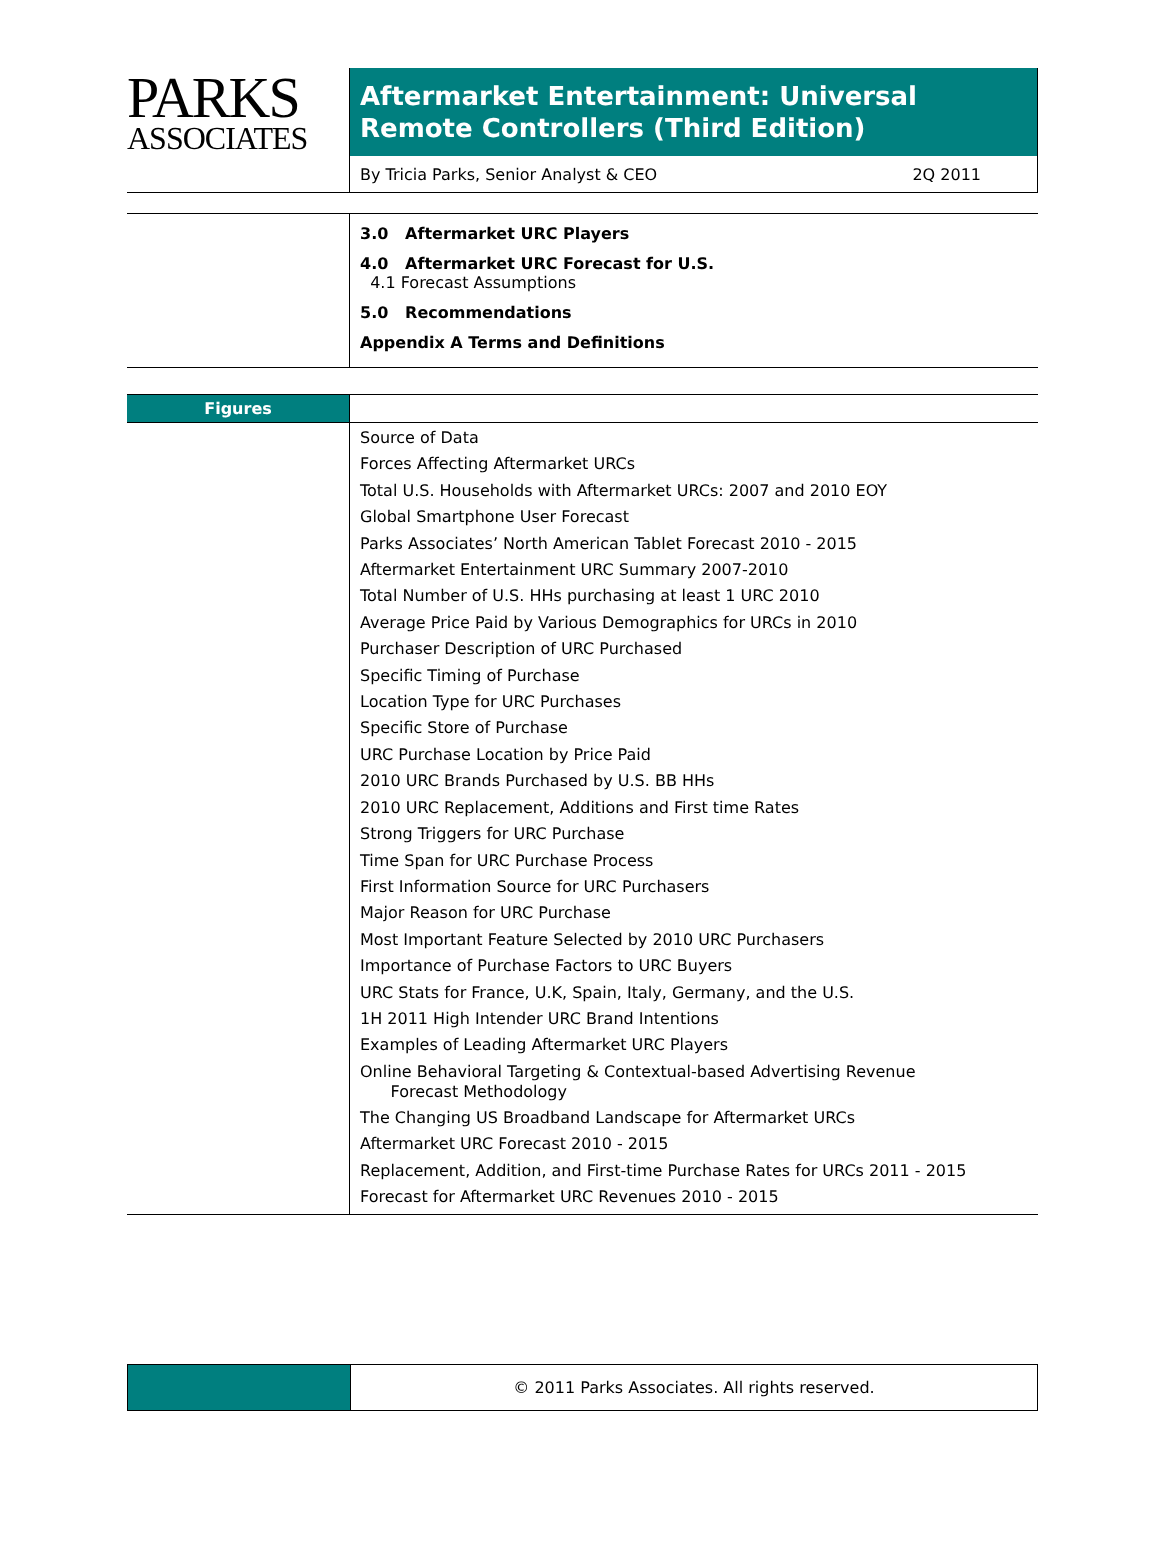PARKS
ASSOCIATES
Aftermarket Entertainment: Universal Remote Controllers (Third Edition)
By Tricia Parks, Senior Analyst & CEO 2Q 2011
3.0 Aftermarket URC Players
4.0 Aftermarket URC Forecast for U.S.
4.1 Forecast Assumptions
5.0 Recommendations
Appendix A Terms and Definitions
Figures
Source of Data
Forces Affecting Aftermarket URCs
Total U.S. Households with Aftermarket URCs: 2007 and 2010 EOY
Global Smartphone User Forecast
Parks Associates’ North American Tablet Forecast 2010 - 2015
Aftermarket Entertainment URC Summary 2007-2010
Total Number of U.S. HHs purchasing at least 1 URC 2010
Average Price Paid by Various Demographics for URCs in 2010
Purchaser Description of URC Purchased
Specific Timing of Purchase
Location Type for URC Purchases
Specific Store of Purchase
URC Purchase Location by Price Paid
2010 URC Brands Purchased by U.S. BB HHs
2010 URC Replacement, Additions and First time Rates
Strong Triggers for URC Purchase
Time Span for URC Purchase Process
First Information Source for URC Purchasers
Major Reason for URC Purchase
Most Important Feature Selected by 2010 URC Purchasers
Importance of Purchase Factors to URC Buyers
URC Stats for France, U.K, Spain, Italy, Germany, and the U.S.
1H 2011 High Intender URC Brand Intentions
Examples of Leading Aftermarket URC Players
Online Behavioral Targeting & Contextual-based Advertising Revenue
Forecast Methodology
The Changing US Broadband Landscape for Aftermarket URCs
Aftermarket URC Forecast 2010 - 2015
Replacement, Addition, and First-time Purchase Rates for URCs 2011 - 2015
Forecast for Aftermarket URC Revenues 2010 - 2015
© 2011 Parks Associates. All rights reserved.